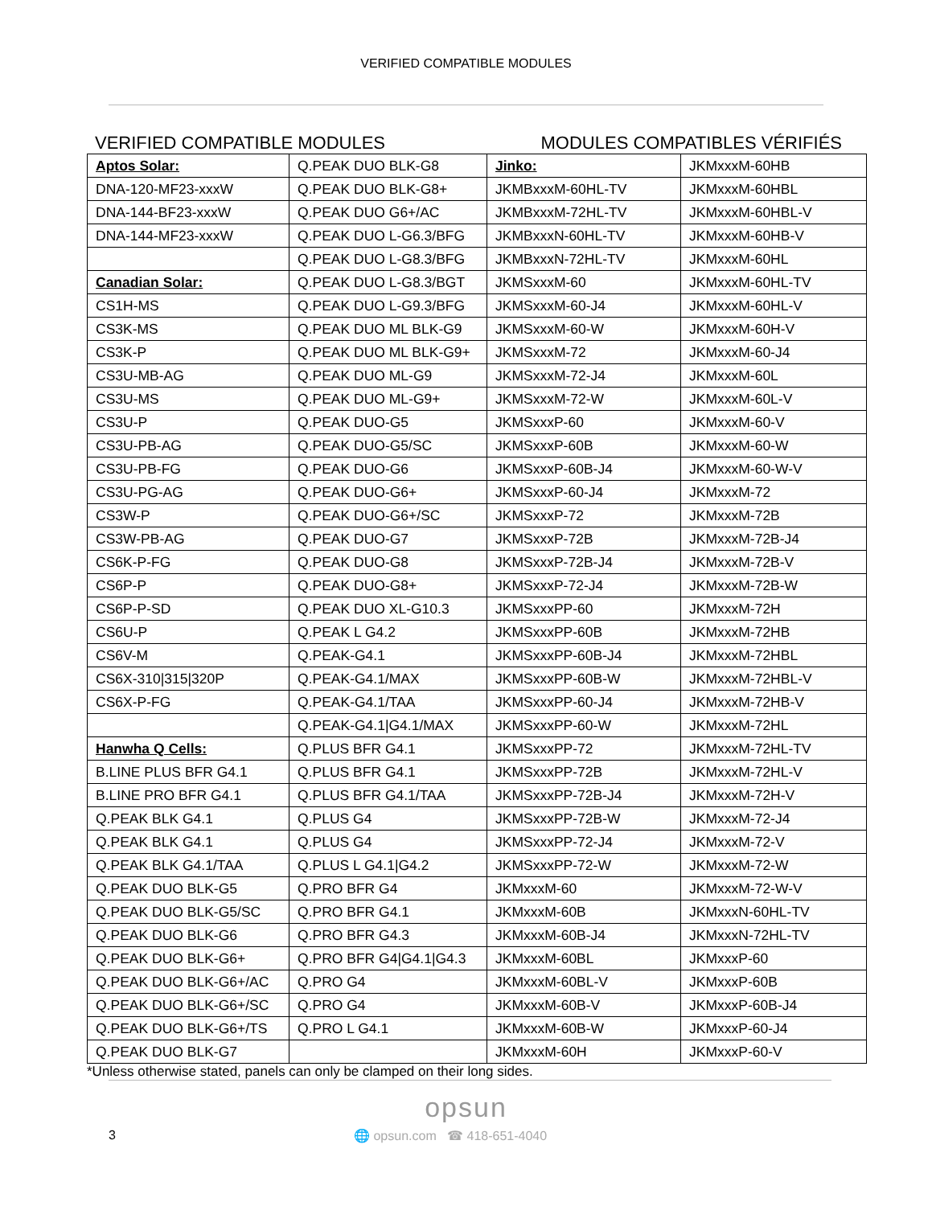VERIFIED COMPATIBLE MODULES
VERIFIED COMPATIBLE MODULES MODULES COMPATIBLES VÉRIFIÉS
| Aptos Solar: | Q.PEAK DUO BLK-G8 | Jinko: | JKMxxxM-60HB |
| DNA-120-MF23-xxxW | Q.PEAK DUO BLK-G8+ | JKMBxxxM-60HL-TV | JKMxxxM-60HBL |
| DNA-144-BF23-xxxW | Q.PEAK DUO G6+/AC | JKMBxxxM-72HL-TV | JKMxxxM-60HBL-V |
| DNA-144-MF23-xxxW | Q.PEAK DUO L-G6.3/BFG | JKMBxxxN-60HL-TV | JKMxxxM-60HB-V |
| | Q.PEAK DUO L-G8.3/BFG | JKMBxxxN-72HL-TV | JKMxxxM-60HL |
| Canadian Solar: | Q.PEAK DUO L-G8.3/BGT | JKMSxxxM-60 | JKMxxxM-60HL-TV |
| CS1H-MS | Q.PEAK DUO L-G9.3/BFG | JKMSxxxM-60-J4 | JKMxxxM-60HL-V |
| CS3K-MS | Q.PEAK DUO ML BLK-G9 | JKMSxxxM-60-W | JKMxxxM-60H-V |
| CS3K-P | Q.PEAK DUO ML BLK-G9+ | JKMSxxxM-72 | JKMxxxM-60-J4 |
| CS3U-MB-AG | Q.PEAK DUO ML-G9 | JKMSxxxM-72-J4 | JKMxxxM-60L |
| CS3U-MS | Q.PEAK DUO ML-G9+ | JKMSxxxM-72-W | JKMxxxM-60L-V |
| CS3U-P | Q.PEAK DUO-G5 | JKMSxxxP-60 | JKMxxxM-60-V |
| CS3U-PB-AG | Q.PEAK DUO-G5/SC | JKMSxxxP-60B | JKMxxxM-60-W |
| CS3U-PB-FG | Q.PEAK DUO-G6 | JKMSxxxP-60B-J4 | JKMxxxM-60-W-V |
| CS3U-PG-AG | Q.PEAK DUO-G6+ | JKMSxxxP-60-J4 | JKMxxxM-72 |
| CS3W-P | Q.PEAK DUO-G6+/SC | JKMSxxxP-72 | JKMxxxM-72B |
| CS3W-PB-AG | Q.PEAK DUO-G7 | JKMSxxxP-72B | JKMxxxM-72B-J4 |
| CS6K-P-FG | Q.PEAK DUO-G8 | JKMSxxxP-72B-J4 | JKMxxxM-72B-V |
| CS6P-P | Q.PEAK DUO-G8+ | JKMSxxxP-72-J4 | JKMxxxM-72B-W |
| CS6P-P-SD | Q.PEAK DUO XL-G10.3 | JKMSxxxPP-60 | JKMxxxM-72H |
| CS6U-P | Q.PEAK L G4.2 | JKMSxxxPP-60B | JKMxxxM-72HB |
| CS6V-M | Q.PEAK-G4.1 | JKMSxxxPP-60B-J4 | JKMxxxM-72HBL |
| CS6X-310/315/320P | Q.PEAK-G4.1/MAX | JKMSxxxPP-60B-W | JKMxxxM-72HBL-V |
| CS6X-P-FG | Q.PEAK-G4.1/TAA | JKMSxxxPP-60-J4 | JKMxxxM-72HB-V |
| | Q.PEAK-G4.1/G4.1/MAX | JKMSxxxPP-60-W | JKMxxxM-72HL |
| Hanwha Q Cells: | Q.PLUS BFR G4.1 | JKMSxxxPP-72 | JKMxxxM-72HL-TV |
| B.LINE PLUS BFR G4.1 | Q.PLUS BFR G4.1 | JKMSxxxPP-72B | JKMxxxM-72HL-V |
| B.LINE PRO BFR G4.1 | Q.PLUS BFR G4.1/TAA | JKMSxxxPP-72B-J4 | JKMxxxM-72H-V |
| Q.PEAK BLK G4.1 | Q.PLUS G4 | JKMSxxxPP-72B-W | JKMxxxM-72-J4 |
| Q.PEAK BLK G4.1 | Q.PLUS G4 | JKMSxxxPP-72-J4 | JKMxxxM-72-V |
| Q.PEAK BLK G4.1/TAA | Q.PLUS L G4.1/G4.2 | JKMSxxxPP-72-W | JKMxxxM-72-W |
| Q.PEAK DUO BLK-G5 | Q.PRO BFR G4 | JKMxxxM-60 | JKMxxxM-72-W-V |
| Q.PEAK DUO BLK-G5/SC | Q.PRO BFR G4.1 | JKMxxxM-60B | JKMxxxN-60HL-TV |
| Q.PEAK DUO BLK-G6 | Q.PRO BFR G4.3 | JKMxxxM-60B-J4 | JKMxxxN-72HL-TV |
| Q.PEAK DUO BLK-G6+ | Q.PRO BFR G4/G4.1/G4.3 | JKMxxxM-60BL | JKMxxxP-60 |
| Q.PEAK DUO BLK-G6+/AC | Q.PRO G4 | JKMxxxM-60BL-V | JKMxxxP-60B |
| Q.PEAK DUO BLK-G6+/SC | Q.PRO G4 | JKMxxxM-60B-V | JKMxxxP-60B-J4 |
| Q.PEAK DUO BLK-G6+/TS | Q.PRO L G4.1 | JKMxxxM-60B-W | JKMxxxP-60-J4 |
| Q.PEAK DUO BLK-G7 | | JKMxxxM-60H | JKMxxxP-60-V |
*Unless otherwise stated, panels can only be clamped on their long sides.
opsun
3 🌐 opsun.com ☎ 418-651-4040